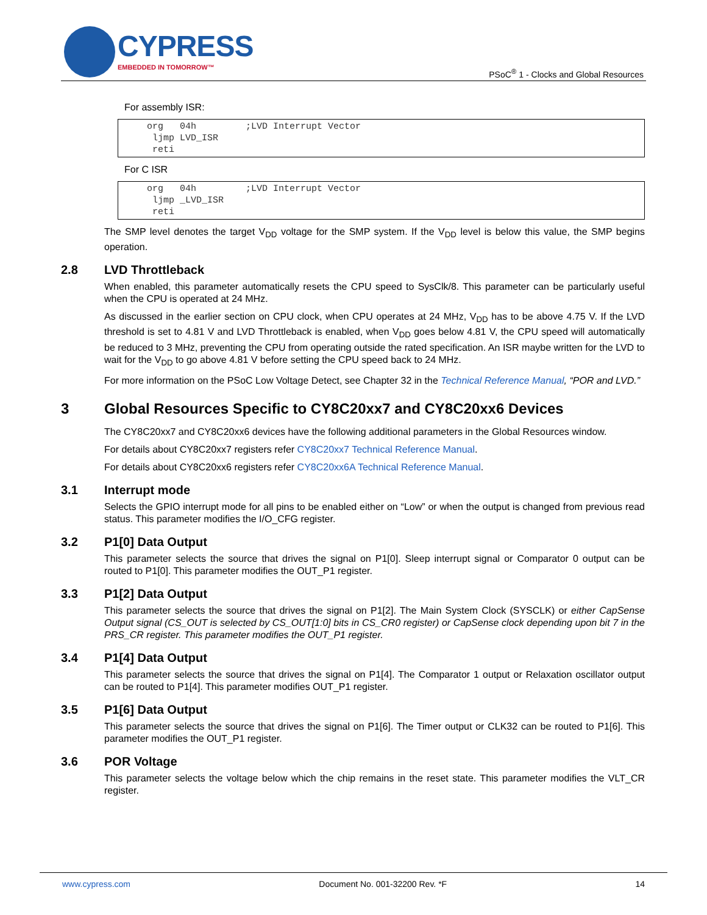CYPRESS
EMBEDDED IN TOMORROW™
PSoC<sup>®</sup> 1 - Clocks and Global Resources
For assembly ISR:
org 04h ;LVD Interrupt Vector ljmp LVD_ISR reti
For C ISR
org 04h ;LVD Interrupt Vector ljmp _LVD_ISR reti
The SMP level denotes the target V<sub>DD</sub> voltage for the SMP system. If the V<sub>DD</sub> level is below this value, the SMP begins operation.
2.8 LVD Throttleback
When enabled, this parameter automatically resets the CPU speed to SysClk/8. This parameter can be particularly useful when the CPU is operated at 24 MHz.
As discussed in the earlier section on CPU clock, when CPU operates at 24 MHz, V<sub>DD</sub> has to be above 4.75 V. If the LVD threshold is set to 4.81 V and LVD Throttleback is enabled, when V<sub>DD</sub> goes below 4.81 V, the CPU speed will automatically be reduced to 3 MHz, preventing the CPU from operating outside the rated specification. An ISR maybe written for the LVD to wait for the V<sub>DD</sub> to go above 4.81 V before setting the CPU speed back to 24 MHz.
For more information on the PSoC Low Voltage Detect, see Chapter 32 in the Technical Reference Manual, “POR and LVD.”
3 Global Resources Specific to CY8C20xx7 and CY8C20xx6 Devices
The CY8C20xx7 and CY8C20xx6 devices have the following additional parameters in the Global Resources window.
For details about CY8C20xx7 registers refer CY8C20xx7 Technical Reference Manual.
For details about CY8C20xx6 registers refer CY8C20xx6A Technical Reference Manual.
3.1 Interrupt mode
Selects the GPIO interrupt mode for all pins to be enabled either on “Low” or when the output is changed from previous read status. This parameter modifies the I/O_CFG register.
3.2 P1[0] Data Output
This parameter selects the source that drives the signal on P1[0]. Sleep interrupt signal or Comparator 0 output can be routed to P1[0]. This parameter modifies the OUT_P1 register.
3.3 P1[2] Data Output
This parameter selects the source that drives the signal on P1[2]. The Main System Clock (SYSCLK) or either CapSense Output signal (CS_OUT is selected by CS_OUT[1:0] bits in CS_CR0 register) or CapSense clock depending upon bit 7 in the PRS_CR register. This parameter modifies the OUT_P1 register.
3.4 P1[4] Data Output
This parameter selects the source that drives the signal on P1[4]. The Comparator 1 output or Relaxation oscillator output can be routed to P1[4]. This parameter modifies OUT_P1 register.
3.5 P1[6] Data Output
This parameter selects the source that drives the signal on P1[6]. The Timer output or CLK32 can be routed to P1[6]. This parameter modifies the OUT_P1 register.
3.6 POR Voltage
This parameter selects the voltage below which the chip remains in the reset state. This parameter modifies the VLT_CR register.
www.cypress.com Document No. 001-32200 Rev. *F 14